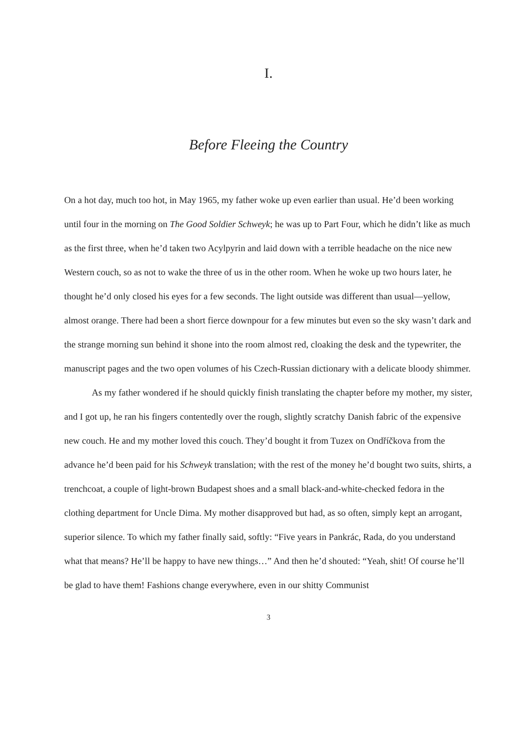I.
Before Fleeing the Country
On a hot day, much too hot, in May 1965, my father woke up even earlier than usual. He’d been working until four in the morning on The Good Soldier Schweyk; he was up to Part Four, which he didn’t like as much as the first three, when he’d taken two Acylpyrin and laid down with a terrible headache on the nice new Western couch, so as not to wake the three of us in the other room. When he woke up two hours later, he thought he’d only closed his eyes for a few seconds. The light outside was different than usual—yellow, almost orange. There had been a short fierce downpour for a few minutes but even so the sky wasn’t dark and the strange morning sun behind it shone into the room almost red, cloaking the desk and the typewriter, the manuscript pages and the two open volumes of his Czech-Russian dictionary with a delicate bloody shimmer.
As my father wondered if he should quickly finish translating the chapter before my mother, my sister, and I got up, he ran his fingers contentedly over the rough, slightly scratchy Danish fabric of the expensive new couch. He and my mother loved this couch. They’d bought it from Tuzex on Ondříčkova from the advance he’d been paid for his Schweyk translation; with the rest of the money he’d bought two suits, shirts, a trenchcoat, a couple of light-brown Budapest shoes and a small black-and-white-checked fedora in the clothing department for Uncle Dima. My mother disapproved but had, as so often, simply kept an arrogant, superior silence. To which my father finally said, softly: “Five years in Pankrác, Rada, do you understand what that means? He’ll be happy to have new things…” And then he’d shouted: “Yeah, shit! Of course he’ll be glad to have them! Fashions change everywhere, even in our shitty Communist
3